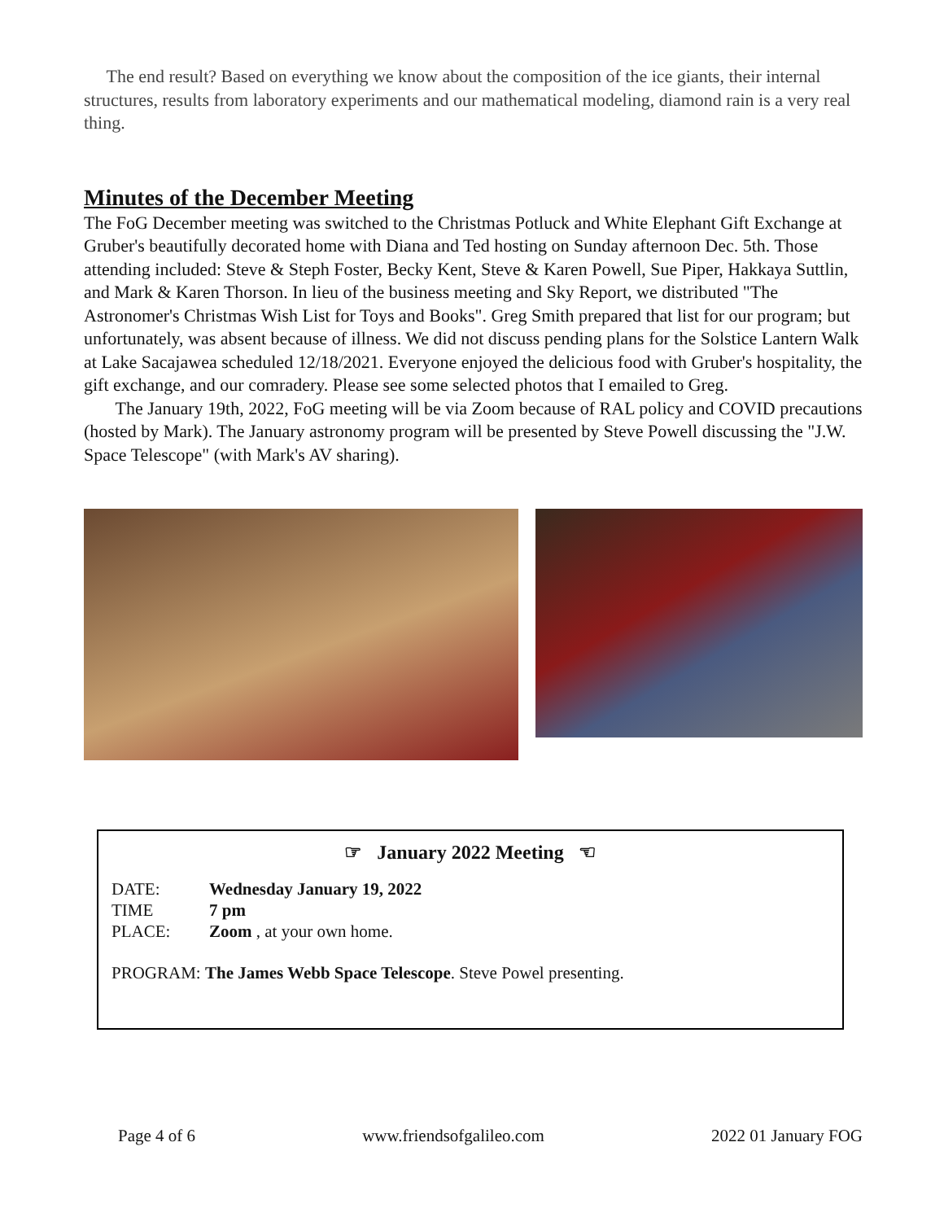The end result? Based on everything we know about the composition of the ice giants, their internal structures, results from laboratory experiments and our mathematical modeling, diamond rain is a very real thing.
Minutes of the December Meeting
The FoG December meeting was switched to the Christmas Potluck and White Elephant Gift Exchange at Gruber's beautifully decorated home with Diana and Ted hosting on Sunday afternoon Dec. 5th. Those attending included: Steve & Steph Foster, Becky Kent, Steve & Karen Powell, Sue Piper, Hakkaya Suttlin, and Mark & Karen Thorson. In lieu of the business meeting and Sky Report, we distributed "The Astronomer's Christmas Wish List for Toys and Books". Greg Smith prepared that list for our program; but unfortunately, was absent because of illness. We did not discuss pending plans for the Solstice Lantern Walk at Lake Sacajawea scheduled 12/18/2021. Everyone enjoyed the delicious food with Gruber's hospitality, the gift exchange, and our comradery. Please see some selected photos that I emailed to Greg.
The January 19th, 2022, FoG meeting will be via Zoom because of RAL policy and COVID precautions (hosted by Mark). The January astronomy program will be presented by Steve Powell discussing the "J.W. Space Telescope" (with Mark's AV sharing).
☞ January 2022 Meeting ☜
DATE: Wednesday January 19, 2022
TIME 7 pm
PLACE: Zoom , at your own home.
PROGRAM: The James Webb Space Telescope. Steve Powel presenting.
Page 4 of 6 www.friendsofgalileo.com 2022 01 January FOG